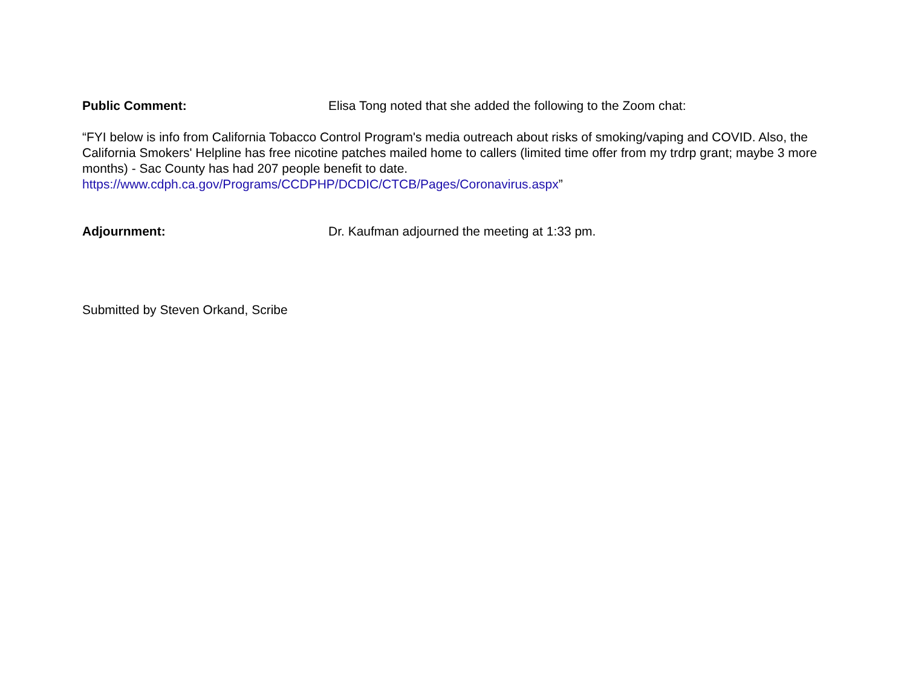Public Comment: Elisa Tong noted that she added the following to the Zoom chat:
“FYI below is info from California Tobacco Control Program's media outreach about risks of smoking/vaping and COVID. Also, the California Smokers' Helpline has free nicotine patches mailed home to callers (limited time offer from my trdrp grant; maybe 3 more months) - Sac County has had 207 people benefit to date.
https://www.cdph.ca.gov/Programs/CCDPHP/DCDIC/CTCB/Pages/Coronavirus.aspx”
Adjournment: Dr. Kaufman adjourned the meeting at 1:33 pm.
Submitted by Steven Orkand, Scribe